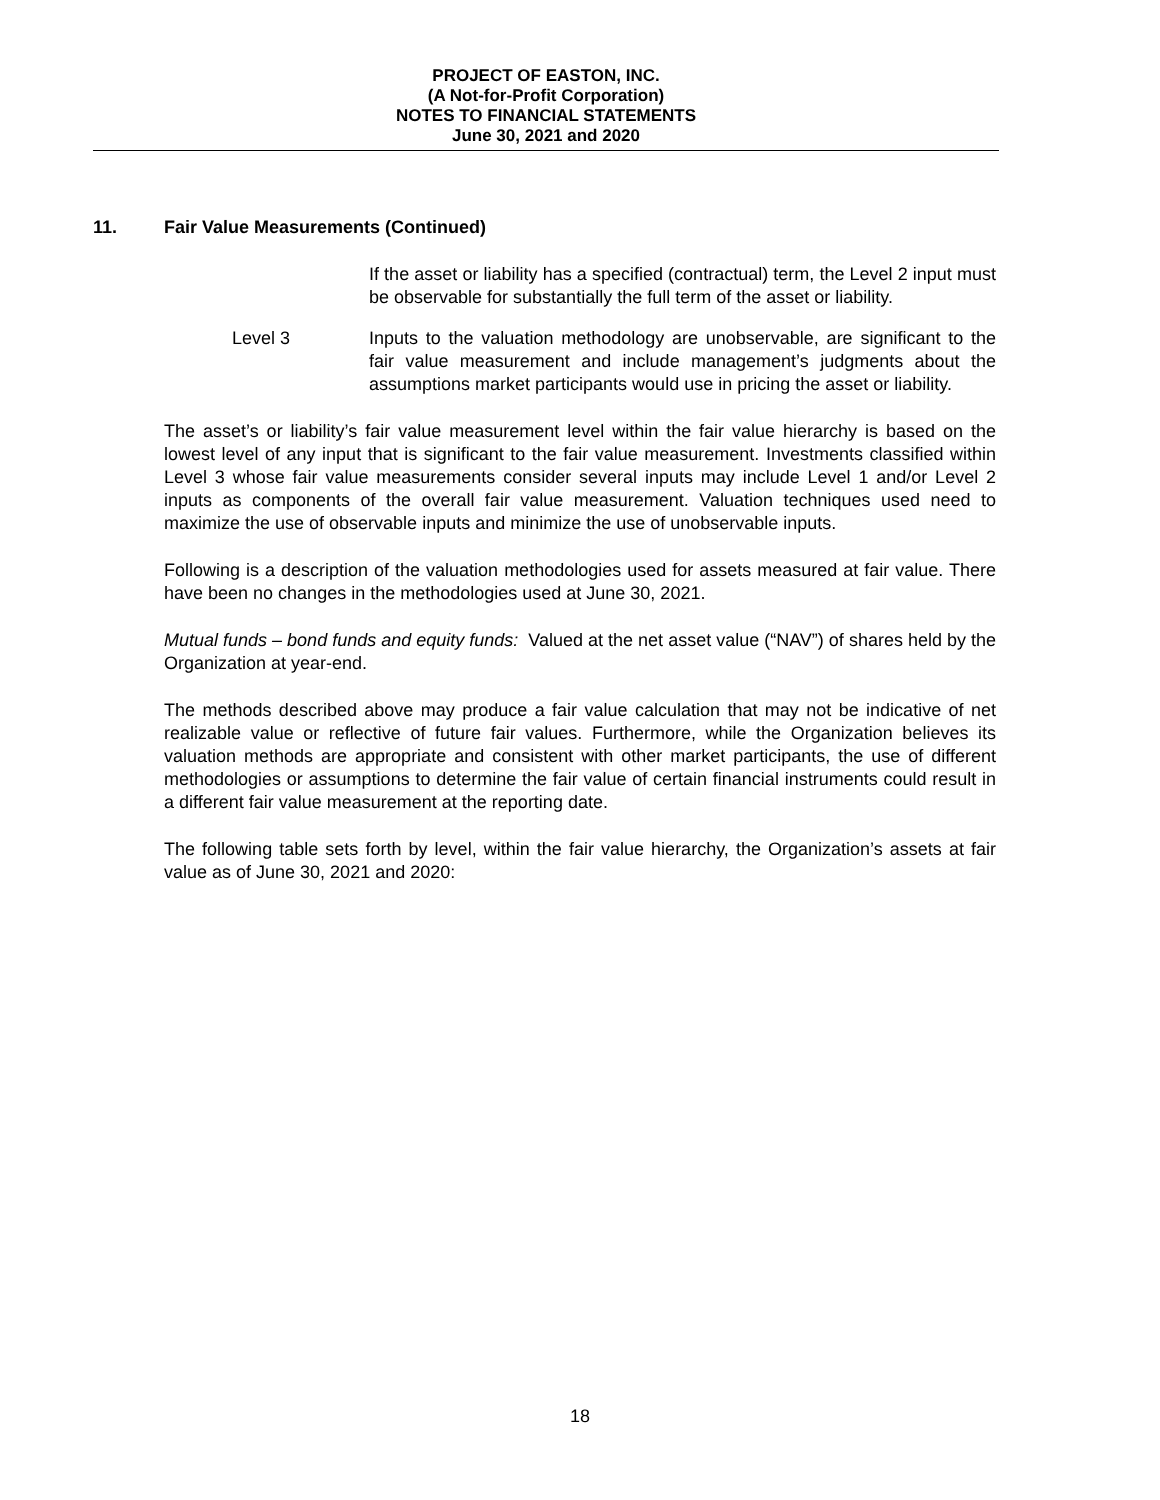PROJECT OF EASTON, INC.
(A Not-for-Profit Corporation)
NOTES TO FINANCIAL STATEMENTS
June 30, 2021 and 2020
11. Fair Value Measurements (Continued)
If the asset or liability has a specified (contractual) term, the Level 2 input must be observable for substantially the full term of the asset or liability.
Level 3 Inputs to the valuation methodology are unobservable, are significant to the fair value measurement and include management’s judgments about the assumptions market participants would use in pricing the asset or liability.
The asset’s or liability’s fair value measurement level within the fair value hierarchy is based on the lowest level of any input that is significant to the fair value measurement. Investments classified within Level 3 whose fair value measurements consider several inputs may include Level 1 and/or Level 2 inputs as components of the overall fair value measurement. Valuation techniques used need to maximize the use of observable inputs and minimize the use of unobservable inputs.
Following is a description of the valuation methodologies used for assets measured at fair value. There have been no changes in the methodologies used at June 30, 2021.
Mutual funds – bond funds and equity funds: Valued at the net asset value (“NAV”) of shares held by the Organization at year-end.
The methods described above may produce a fair value calculation that may not be indicative of net realizable value or reflective of future fair values. Furthermore, while the Organization believes its valuation methods are appropriate and consistent with other market participants, the use of different methodologies or assumptions to determine the fair value of certain financial instruments could result in a different fair value measurement at the reporting date.
The following table sets forth by level, within the fair value hierarchy, the Organization’s assets at fair value as of June 30, 2021 and 2020:
18